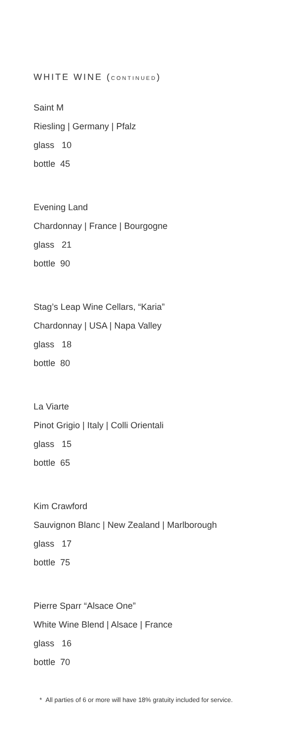WHITE WINE (CONTINUED)
Saint M
Riesling | Germany | Pfalz
glass 10
bottle 45
Evening Land
Chardonnay | France | Bourgogne
glass 21
bottle 90
Stag’s Leap Wine Cellars, “Karia”
Chardonnay | USA | Napa Valley
glass 18
bottle 80
La Viarte
Pinot Grigio | Italy | Colli Orientali
glass 15
bottle 65
Kim Crawford
Sauvignon Blanc | New Zealand | Marlborough
glass 17
bottle 75
Pierre Sparr “Alsace One”
White Wine Blend | Alsace | France
glass 16
bottle 70
* All parties of 6 or more will have 18% gratuity included for service.